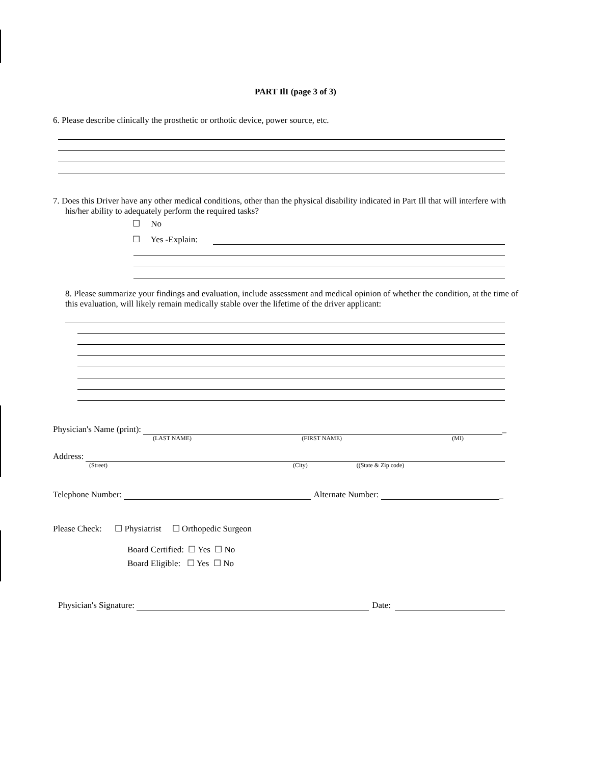PART IlI (page 3 of 3)
6. Please describe clinically the prosthetic or orthotic device, power source, etc.
7. Does this Driver have any other medical conditions, other than the physical disability indicated in Part Ill that will interfere with his/her ability to adequately perform the required tasks?
☐ No
☐ Yes -Explain:
8. Please summarize your findings and evaluation, include assessment and medical opinion of whether the condition, at the time of this evaluation, will likely remain medically stable over the lifetime of the driver applicant:
Physician's Name (print): _
(LAST NAME) (FIRST NAME) (MI)
Address:
(Street) (City) ((State & Zip code)
Telephone Number: Alternate Number: _
Please Check: ☐ Physiatrist ☐ Orthopedic Surgeon
Board Certified: ☐ Yes ☐ No
Board Eligible: ☐ Yes ☐ No
Physician's Signature: Date: